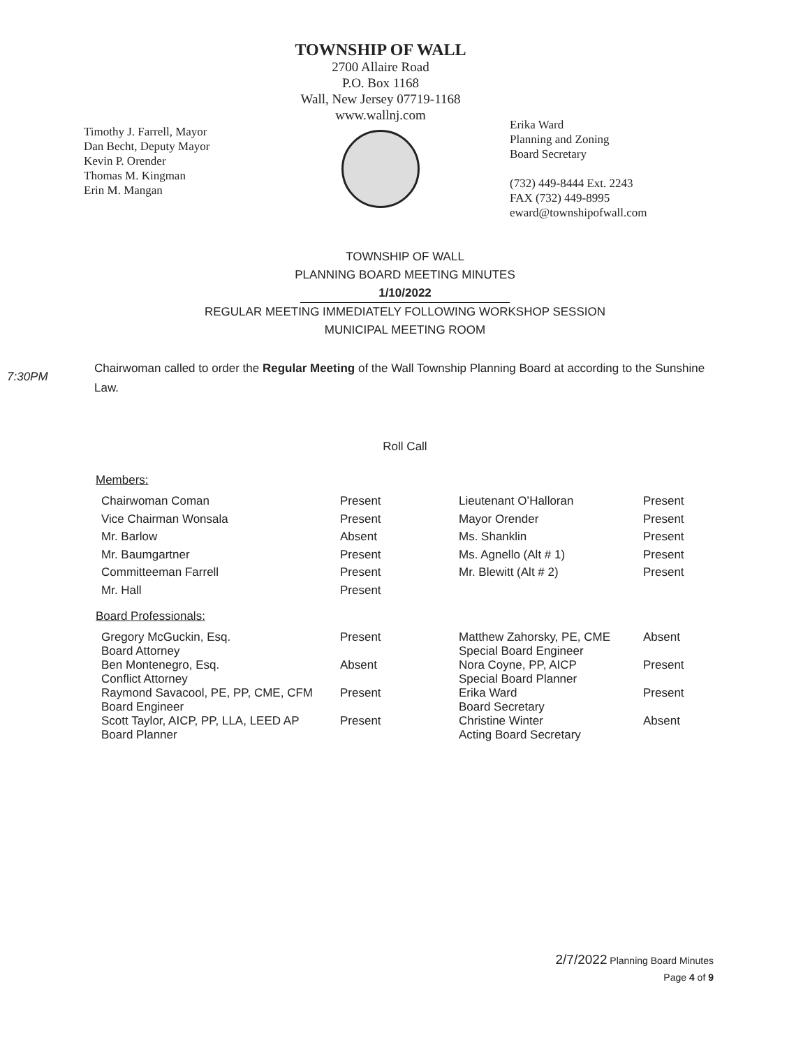Timothy J. Farrell, Mayor
Dan Becht, Deputy Mayor
Kevin P. Orender
Thomas M. Kingman
Erin M. Mangan
TOWNSHIP OF WALL
2700 Allaire Road
P.O. Box 1168
Wall, New Jersey 07719-1168
www.wallnj.com
Erika Ward
Planning and Zoning
Board Secretary
(732) 449-8444 Ext. 2243
FAX (732) 449-8995
eward@townshipofwall.com
TOWNSHIP OF WALL
PLANNING BOARD MEETING MINUTES
1/10/2022
REGULAR MEETING IMMEDIATELY FOLLOWING WORKSHOP SESSION
MUNICIPAL MEETING ROOM
7:30PM
Chairwoman called to order the Regular Meeting of the Wall Township Planning Board at according to the Sunshine Law.
Roll Call
Members:
| Chairwoman Coman | Present | Lieutenant O’Halloran | Present |
| Vice Chairman Wonsala | Present | Mayor Orender | Present |
| Mr. Barlow | Absent | Ms. Shanklin | Present |
| Mr. Baumgartner | Present | Ms. Agnello (Alt # 1) | Present |
| Committeeman Farrell | Present | Mr. Blewitt (Alt # 2) | Present |
| Mr. Hall | Present | | |
Board Professionals:
| Gregory McGuckin, Esq. Board Attorney | Present | Matthew Zahorsky, PE, CME Special Board Engineer | Absent |
| Ben Montenegro, Esq. Conflict Attorney | Absent | Nora Coyne, PP, AICP Special Board Planner | Present |
| Raymond Savacool, PE, PP, CME, CFM Board Engineer | Present | Erika Ward Board Secretary | Present |
| Scott Taylor, AICP, PP, LLA, LEED AP Board Planner | Present | Christine Winter Acting Board Secretary | Absent |
2/7/2022 Planning Board Minutes
Page 4 of 9